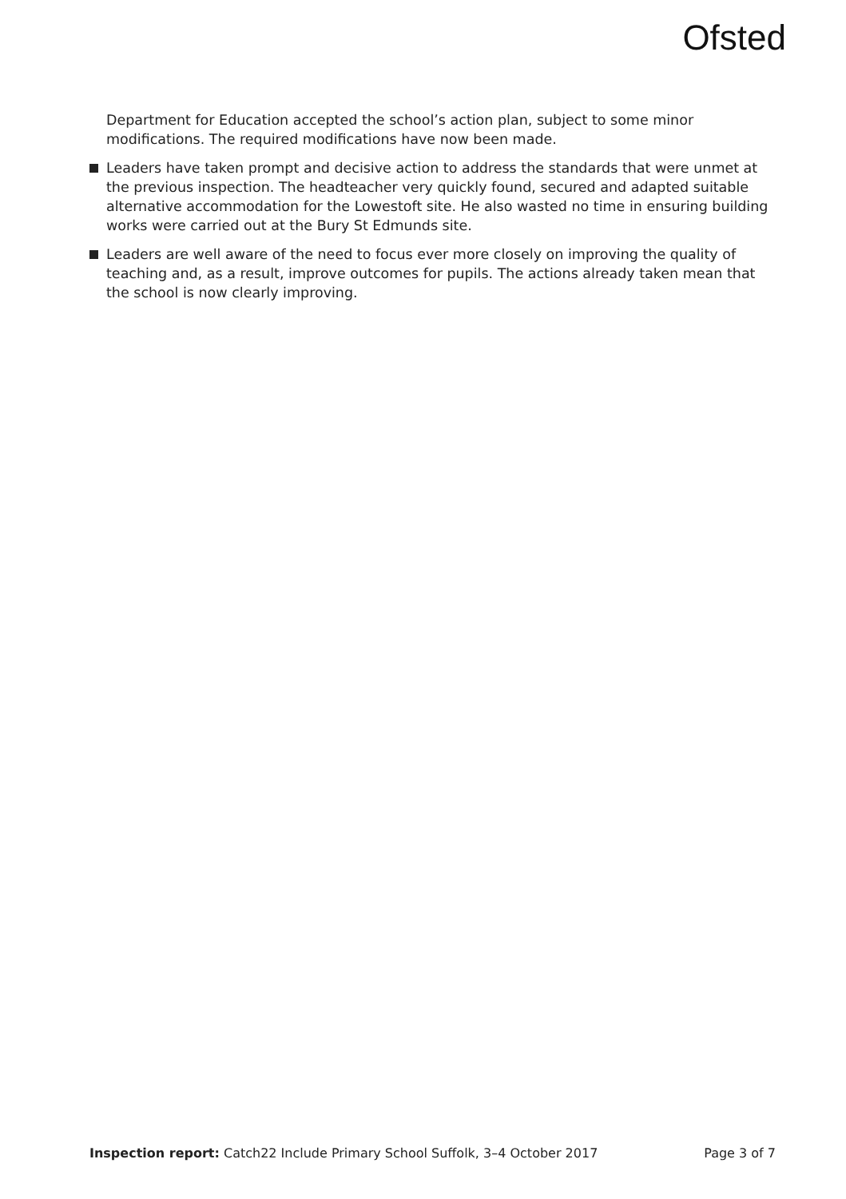Ofsted
Department for Education accepted the school’s action plan, subject to some minor modifications. The required modifications have now been made.
Leaders have taken prompt and decisive action to address the standards that were unmet at the previous inspection. The headteacher very quickly found, secured and adapted suitable alternative accommodation for the Lowestoft site. He also wasted no time in ensuring building works were carried out at the Bury St Edmunds site.
Leaders are well aware of the need to focus ever more closely on improving the quality of teaching and, as a result, improve outcomes for pupils. The actions already taken mean that the school is now clearly improving.
Inspection report: Catch22 Include Primary School Suffolk, 3–4 October 2017 Page 3 of 7